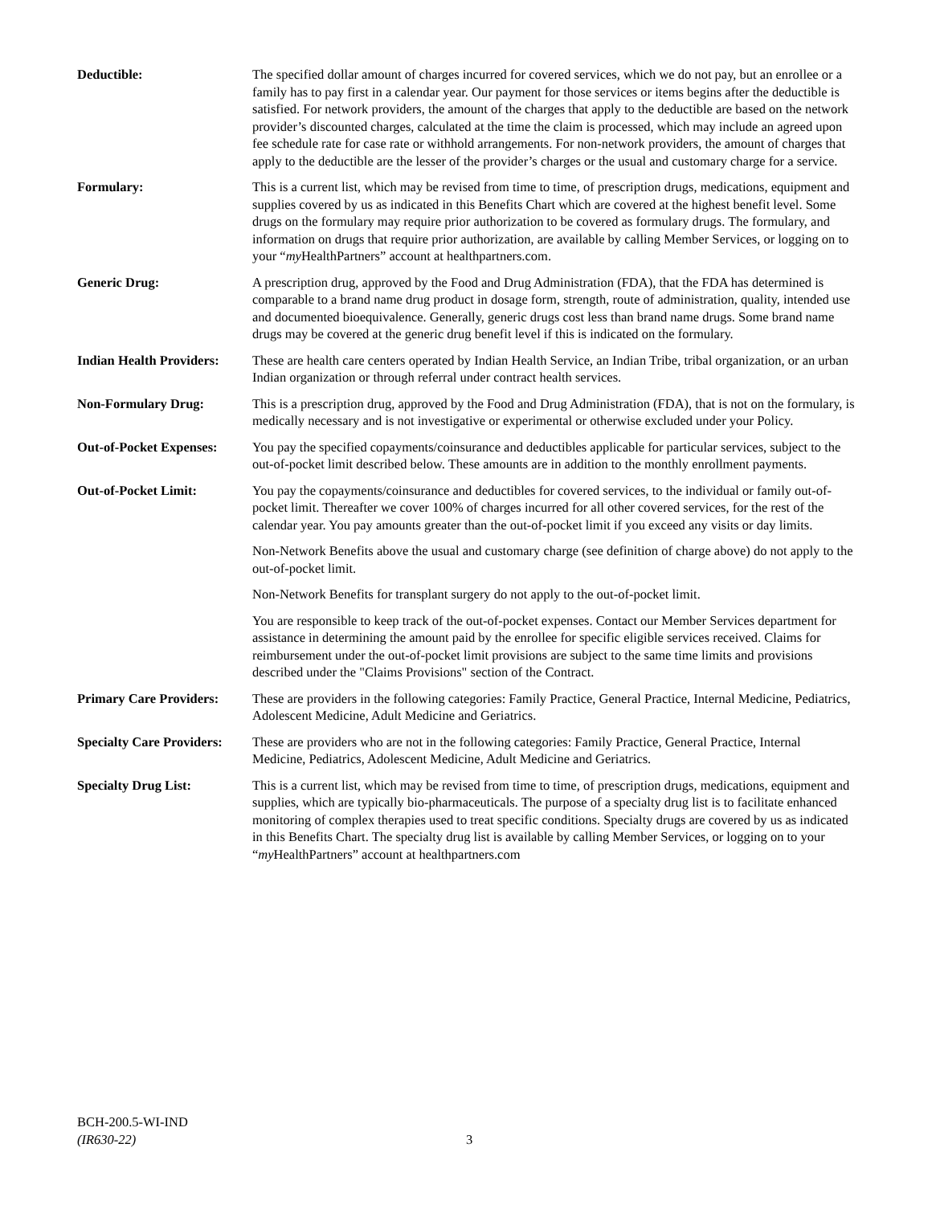Deductible: The specified dollar amount of charges incurred for covered services, which we do not pay, but an enrollee or a family has to pay first in a calendar year. Our payment for those services or items begins after the deductible is satisfied. For network providers, the amount of the charges that apply to the deductible are based on the network provider’s discounted charges, calculated at the time the claim is processed, which may include an agreed upon fee schedule rate for case rate or withhold arrangements. For non-network providers, the amount of charges that apply to the deductible are the lesser of the provider’s charges or the usual and customary charge for a service.
Formulary: This is a current list, which may be revised from time to time, of prescription drugs, medications, equipment and supplies covered by us as indicated in this Benefits Chart which are covered at the highest benefit level. Some drugs on the formulary may require prior authorization to be covered as formulary drugs. The formulary, and information on drugs that require prior authorization, are available by calling Member Services, or logging on to your “my HealthPartners” account at healthpartners.com.
Generic Drug: A prescription drug, approved by the Food and Drug Administration (FDA), that the FDA has determined is comparable to a brand name drug product in dosage form, strength, route of administration, quality, intended use and documented bioequivalence. Generally, generic drugs cost less than brand name drugs. Some brand name drugs may be covered at the generic drug benefit level if this is indicated on the formulary.
Indian Health Providers:
These are health care centers operated by Indian Health Service, an Indian Tribe, tribal organization, or an urban Indian organization or through referral under contract health services.
Non-Formulary Drug: This is a prescription drug, approved by the Food and Drug Administration (FDA), that is not on the formulary, is medically necessary and is not investigative or experimental or otherwise excluded under your Policy.
Out-of-Pocket Expenses:
You pay the specified copayments/coinsurance and deductibles applicable for particular services, subject to the out-of-pocket limit described below. These amounts are in addition to the monthly enrollment payments.
Out-of-Pocket Limit: You pay the copayments/coinsurance and deductibles for covered services, to the individual or family out-of-pocket limit. Thereafter we cover 100% of charges incurred for all other covered services, for the rest of the calendar year. You pay amounts greater than the out-of-pocket limit if you exceed any visits or day limits.
Non-Network Benefits above the usual and customary charge (see definition of charge above) do not apply to the out-of-pocket limit.
Non-Network Benefits for transplant surgery do not apply to the out-of-pocket limit.
You are responsible to keep track of the out-of-pocket expenses. Contact our Member Services department for assistance in determining the amount paid by the enrollee for specific eligible services received. Claims for reimbursement under the out-of-pocket limit provisions are subject to the same time limits and provisions described under the "Claims Provisions" section of the Contract.
Primary Care Providers:
These are providers in the following categories: Family Practice, General Practice, Internal Medicine, Pediatrics, Adolescent Medicine, Adult Medicine and Geriatrics.
Specialty Care Providers:
These are providers who are not in the following categories: Family Practice, General Practice, Internal Medicine, Pediatrics, Adolescent Medicine, Adult Medicine and Geriatrics.
Specialty Drug List: This is a current list, which may be revised from time to time, of prescription drugs, medications, equipment and supplies, which are typically bio-pharmaceuticals. The purpose of a specialty drug list is to facilitate enhanced monitoring of complex therapies used to treat specific conditions. Specialty drugs are covered by us as indicated in this Benefits Chart. The specialty drug list is available by calling Member Services, or logging on to your “my HealthPartners” account at healthpartners.com
BCH-200.5-WI-IND
(IR630-22) 3